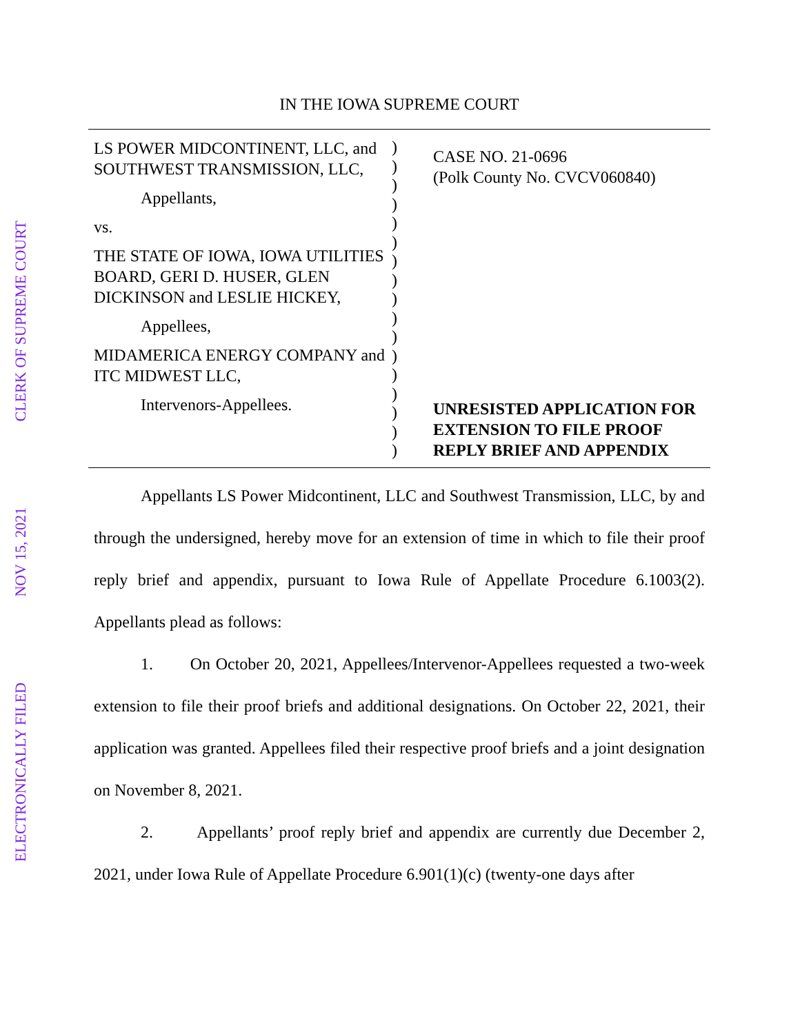CLERK OF SUPREME COURT
NOV 15, 2021
ELECTRONICALLY FILED
IN THE IOWA SUPREME COURT
LS POWER MIDCONTINENT, LLC, and SOUTHWEST TRANSMISSION, LLC,
Appellants,
vs.
THE STATE OF IOWA, IOWA UTILITIES BOARD, GERI D. HUSER, GLEN DICKINSON and LESLIE HICKEY,
Appellees,
MIDAMERICA ENERGY COMPANY and ITC MIDWEST LLC,
Intervenors-Appellees.
)
)
)
)
)
)
)
)
)
)
)
)
)
)
)
)
)
CASE NO. 21-0696
(Polk County No. CVCV060840)
UNRESISTED APPLICATION FOR EXTENSION TO FILE PROOF REPLY BRIEF AND APPENDIX
Appellants LS Power Midcontinent, LLC and Southwest Transmission, LLC, by and through the undersigned, hereby move for an extension of time in which to file their proof reply brief and appendix, pursuant to Iowa Rule of Appellate Procedure 6.1003(2). Appellants plead as follows:
1. On October 20, 2021, Appellees/Intervenor-Appellees requested a two-week extension to file their proof briefs and additional designations. On October 22, 2021, their application was granted. Appellees filed their respective proof briefs and a joint designation on November 8, 2021.
2. Appellants’ proof reply brief and appendix are currently due December 2, 2021, under Iowa Rule of Appellate Procedure 6.901(1)(c) (twenty-one days after